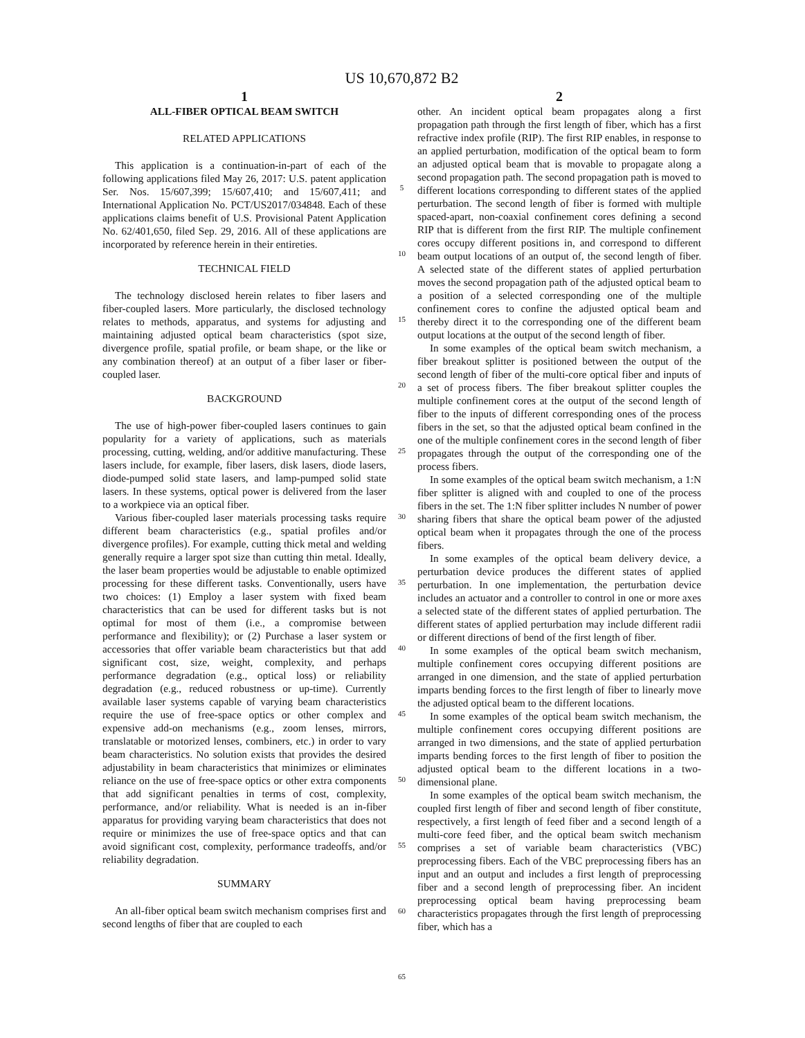US 10,670,872 B2
1
ALL-FIBER OPTICAL BEAM SWITCH
RELATED APPLICATIONS
This application is a continuation-in-part of each of the following applications filed May 26, 2017: U.S. patent application Ser. Nos. 15/607,399; 15/607,410; and 15/607,411; and International Application No. PCT/US2017/034848. Each of these applications claims benefit of U.S. Provisional Patent Application No. 62/401,650, filed Sep. 29, 2016. All of these applications are incorporated by reference herein in their entireties.
TECHNICAL FIELD
The technology disclosed herein relates to fiber lasers and fiber-coupled lasers. More particularly, the disclosed technology relates to methods, apparatus, and systems for adjusting and maintaining adjusted optical beam characteristics (spot size, divergence profile, spatial profile, or beam shape, or the like or any combination thereof) at an output of a fiber laser or fiber-coupled laser.
BACKGROUND
The use of high-power fiber-coupled lasers continues to gain popularity for a variety of applications, such as materials processing, cutting, welding, and/or additive manufacturing. These lasers include, for example, fiber lasers, disk lasers, diode lasers, diode-pumped solid state lasers, and lamp-pumped solid state lasers. In these systems, optical power is delivered from the laser to a workpiece via an optical fiber.
Various fiber-coupled laser materials processing tasks require different beam characteristics (e.g., spatial profiles and/or divergence profiles). For example, cutting thick metal and welding generally require a larger spot size than cutting thin metal. Ideally, the laser beam properties would be adjustable to enable optimized processing for these different tasks. Conventionally, users have two choices: (1) Employ a laser system with fixed beam characteristics that can be used for different tasks but is not optimal for most of them (i.e., a compromise between performance and flexibility); or (2) Purchase a laser system or accessories that offer variable beam characteristics but that add significant cost, size, weight, complexity, and perhaps performance degradation (e.g., optical loss) or reliability degradation (e.g., reduced robustness or up-time). Currently available laser systems capable of varying beam characteristics require the use of free-space optics or other complex and expensive add-on mechanisms (e.g., zoom lenses, mirrors, translatable or motorized lenses, combiners, etc.) in order to vary beam characteristics. No solution exists that provides the desired adjustability in beam characteristics that minimizes or eliminates reliance on the use of free-space optics or other extra components that add significant penalties in terms of cost, complexity, performance, and/or reliability. What is needed is an in-fiber apparatus for providing varying beam characteristics that does not require or minimizes the use of free-space optics and that can avoid significant cost, complexity, performance tradeoffs, and/or reliability degradation.
SUMMARY
An all-fiber optical beam switch mechanism comprises first and second lengths of fiber that are coupled to each
5
10
15
20
25
30
35
40
45
50
55
60
65
2
other. An incident optical beam propagates along a first propagation path through the first length of fiber, which has a first refractive index profile (RIP). The first RIP enables, in response to an applied perturbation, modification of the optical beam to form an adjusted optical beam that is movable to propagate along a second propagation path. The second propagation path is moved to different locations corresponding to different states of the applied perturbation. The second length of fiber is formed with multiple spaced-apart, non-coaxial confinement cores defining a second RIP that is different from the first RIP. The multiple confinement cores occupy different positions in, and correspond to different beam output locations of an output of, the second length of fiber. A selected state of the different states of applied perturbation moves the second propagation path of the adjusted optical beam to a position of a selected corresponding one of the multiple confinement cores to confine the adjusted optical beam and thereby direct it to the corresponding one of the different beam output locations at the output of the second length of fiber.
In some examples of the optical beam switch mechanism, a fiber breakout splitter is positioned between the output of the second length of fiber of the multi-core optical fiber and inputs of a set of process fibers. The fiber breakout splitter couples the multiple confinement cores at the output of the second length of fiber to the inputs of different corresponding ones of the process fibers in the set, so that the adjusted optical beam confined in the one of the multiple confinement cores in the second length of fiber propagates through the output of the corresponding one of the process fibers.
In some examples of the optical beam switch mechanism, a 1:N fiber splitter is aligned with and coupled to one of the process fibers in the set. The 1:N fiber splitter includes N number of power sharing fibers that share the optical beam power of the adjusted optical beam when it propagates through the one of the process fibers.
In some examples of the optical beam delivery device, a perturbation device produces the different states of applied perturbation. In one implementation, the perturbation device includes an actuator and a controller to control in one or more axes a selected state of the different states of applied perturbation. The different states of applied perturbation may include different radii or different directions of bend of the first length of fiber.
In some examples of the optical beam switch mechanism, multiple confinement cores occupying different positions are arranged in one dimension, and the state of applied perturbation imparts bending forces to the first length of fiber to linearly move the adjusted optical beam to the different locations.
In some examples of the optical beam switch mechanism, the multiple confinement cores occupying different positions are arranged in two dimensions, and the state of applied perturbation imparts bending forces to the first length of fiber to position the adjusted optical beam to the different locations in a two-dimensional plane.
In some examples of the optical beam switch mechanism, the coupled first length of fiber and second length of fiber constitute, respectively, a first length of feed fiber and a second length of a multi-core feed fiber, and the optical beam switch mechanism comprises a set of variable beam characteristics (VBC) preprocessing fibers. Each of the VBC preprocessing fibers has an input and an output and includes a first length of preprocessing fiber and a second length of preprocessing fiber. An incident preprocessing optical beam having preprocessing beam characteristics propagates through the first length of preprocessing fiber, which has a